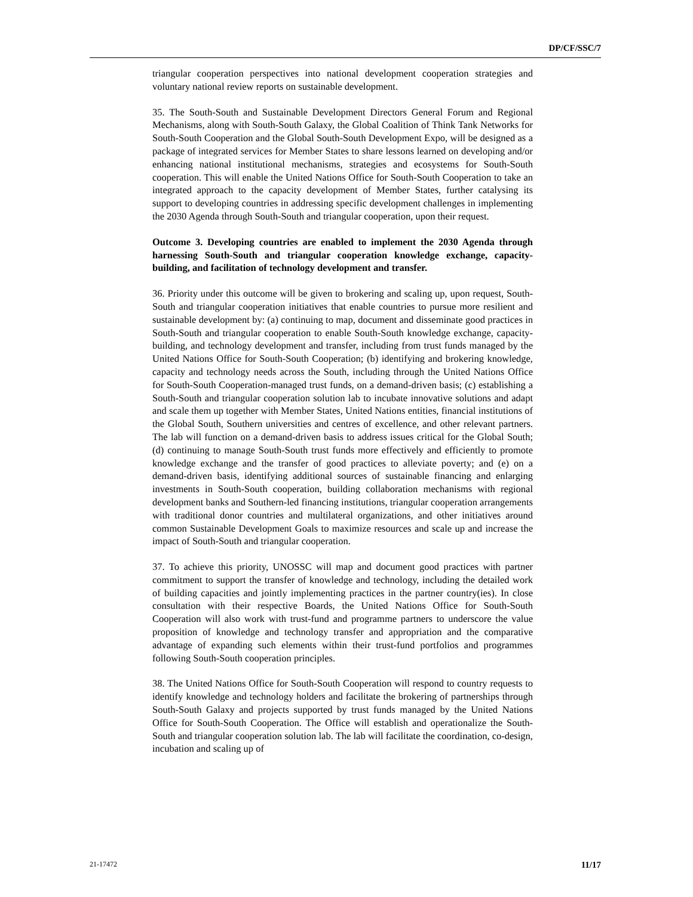DP/CF/SSC/7
triangular cooperation perspectives into national development cooperation strategies and voluntary national review reports on sustainable development.
35. The South-South and Sustainable Development Directors General Forum and Regional Mechanisms, along with South-South Galaxy, the Global Coalition of Think Tank Networks for South-South Cooperation and the Global South-South Development Expo, will be designed as a package of integrated services for Member States to share lessons learned on developing and/or enhancing national institutional mechanisms, strategies and ecosystems for South-South cooperation. This will enable the United Nations Office for South-South Cooperation to take an integrated approach to the capacity development of Member States, further catalysing its support to developing countries in addressing specific development challenges in implementing the 2030 Agenda through South-South and triangular cooperation, upon their request.
Outcome 3. Developing countries are enabled to implement the 2030 Agenda through harnessing South-South and triangular cooperation knowledge exchange, capacity-building, and facilitation of technology development and transfer.
36. Priority under this outcome will be given to brokering and scaling up, upon request, South-South and triangular cooperation initiatives that enable countries to pursue more resilient and sustainable development by: (a) continuing to map, document and disseminate good practices in South-South and triangular cooperation to enable South-South knowledge exchange, capacity-building, and technology development and transfer, including from trust funds managed by the United Nations Office for South-South Cooperation; (b) identifying and brokering knowledge, capacity and technology needs across the South, including through the United Nations Office for South-South Cooperation-managed trust funds, on a demand-driven basis; (c) establishing a South-South and triangular cooperation solution lab to incubate innovative solutions and adapt and scale them up together with Member States, United Nations entities, financial institutions of the Global South, Southern universities and centres of excellence, and other relevant partners. The lab will function on a demand-driven basis to address issues critical for the Global South; (d) continuing to manage South-South trust funds more effectively and efficiently to promote knowledge exchange and the transfer of good practices to alleviate poverty; and (e) on a demand-driven basis, identifying additional sources of sustainable financing and enlarging investments in South-South cooperation, building collaboration mechanisms with regional development banks and Southern-led financing institutions, triangular cooperation arrangements with traditional donor countries and multilateral organizations, and other initiatives around common Sustainable Development Goals to maximize resources and scale up and increase the impact of South-South and triangular cooperation.
37. To achieve this priority, UNOSSC will map and document good practices with partner commitment to support the transfer of knowledge and technology, including the detailed work of building capacities and jointly implementing practices in the partner country(ies). In close consultation with their respective Boards, the United Nations Office for South-South Cooperation will also work with trust-fund and programme partners to underscore the value proposition of knowledge and technology transfer and appropriation and the comparative advantage of expanding such elements within their trust-fund portfolios and programmes following South-South cooperation principles.
38. The United Nations Office for South-South Cooperation will respond to country requests to identify knowledge and technology holders and facilitate the brokering of partnerships through South-South Galaxy and projects supported by trust funds managed by the United Nations Office for South-South Cooperation. The Office will establish and operationalize the South-South and triangular cooperation solution lab. The lab will facilitate the coordination, co-design, incubation and scaling up of
21-17472 11/17